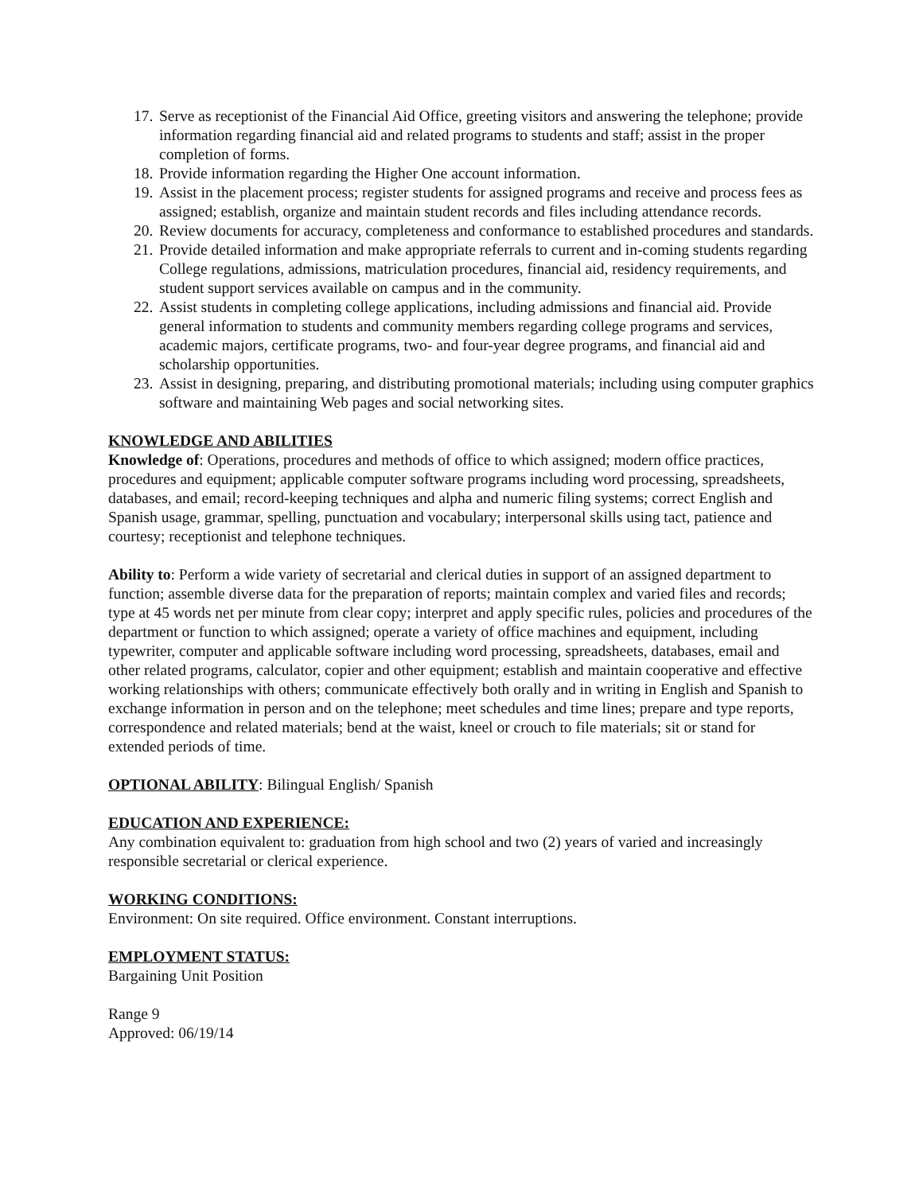17. Serve as receptionist of the Financial Aid Office, greeting visitors and answering the telephone; provide information regarding financial aid and related programs to students and staff; assist in the proper completion of forms.
18. Provide information regarding the Higher One account information.
19. Assist in the placement process; register students for assigned programs and receive and process fees as assigned; establish, organize and maintain student records and files including attendance records.
20. Review documents for accuracy, completeness and conformance to established procedures and standards.
21. Provide detailed information and make appropriate referrals to current and in-coming students regarding College regulations, admissions, matriculation procedures, financial aid, residency requirements, and student support services available on campus and in the community.
22. Assist students in completing college applications, including admissions and financial aid. Provide general information to students and community members regarding college programs and services, academic majors, certificate programs, two- and four-year degree programs, and financial aid and scholarship opportunities.
23. Assist in designing, preparing, and distributing promotional materials; including using computer graphics software and maintaining Web pages and social networking sites.
KNOWLEDGE AND ABILITIES
Knowledge of: Operations, procedures and methods of office to which assigned; modern office practices, procedures and equipment; applicable computer software programs including word processing, spreadsheets, databases, and email; record-keeping techniques and alpha and numeric filing systems; correct English and Spanish usage, grammar, spelling, punctuation and vocabulary; interpersonal skills using tact, patience and courtesy; receptionist and telephone techniques.
Ability to: Perform a wide variety of secretarial and clerical duties in support of an assigned department to function; assemble diverse data for the preparation of reports; maintain complex and varied files and records; type at 45 words net per minute from clear copy; interpret and apply specific rules, policies and procedures of the department or function to which assigned; operate a variety of office machines and equipment, including typewriter, computer and applicable software including word processing, spreadsheets, databases, email and other related programs, calculator, copier and other equipment; establish and maintain cooperative and effective working relationships with others; communicate effectively both orally and in writing in English and Spanish to exchange information in person and on the telephone; meet schedules and time lines; prepare and type reports, correspondence and related materials; bend at the waist, kneel or crouch to file materials; sit or stand for extended periods of time.
OPTIONAL ABILITY: Bilingual English/ Spanish
EDUCATION AND EXPERIENCE:
Any combination equivalent to: graduation from high school and two (2) years of varied and increasingly responsible secretarial or clerical experience.
WORKING CONDITIONS:
Environment: On site required. Office environment. Constant interruptions.
EMPLOYMENT STATUS:
Bargaining Unit Position
Range 9
Approved: 06/19/14